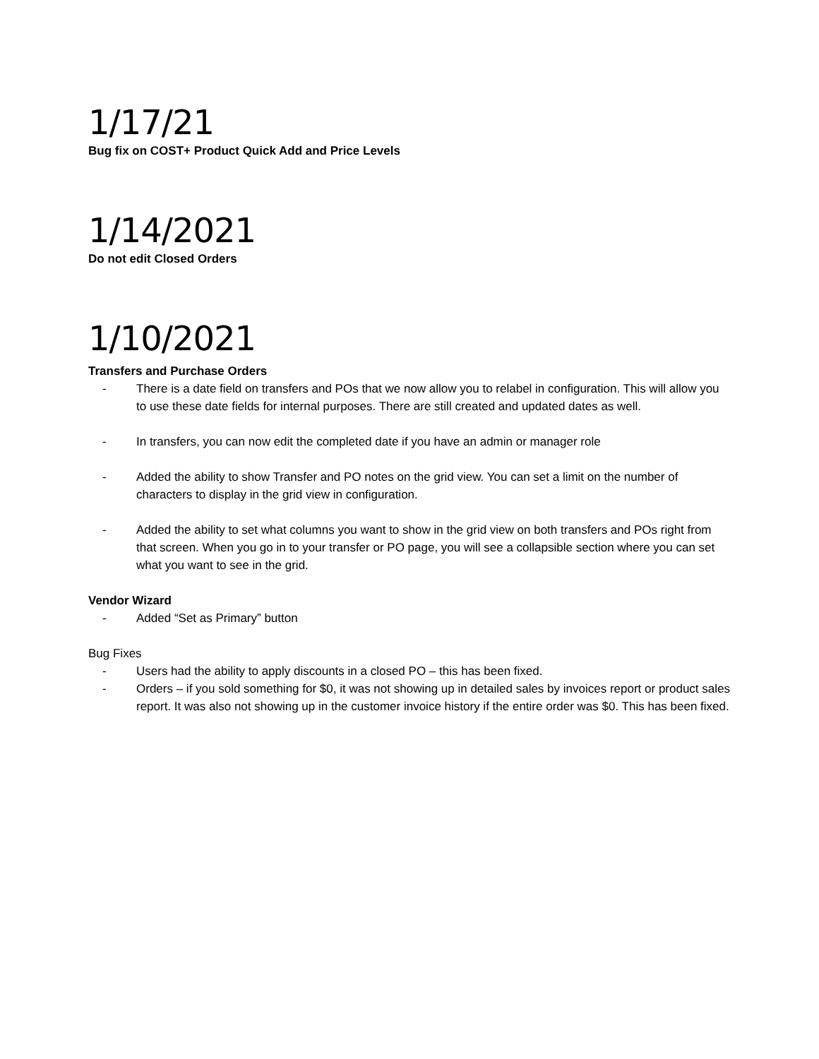1/17/21
Bug fix on COST+ Product Quick Add and Price Levels
1/14/2021
Do not edit Closed Orders
1/10/2021
Transfers and Purchase Orders
- There is a date field on transfers and POs that we now allow you to relabel in configuration. This will allow you to use these date fields for internal purposes. There are still created and updated dates as well.
- In transfers, you can now edit the completed date if you have an admin or manager role
- Added the ability to show Transfer and PO notes on the grid view. You can set a limit on the number of characters to display in the grid view in configuration.
- Added the ability to set what columns you want to show in the grid view on both transfers and POs right from that screen. When you go in to your transfer or PO page, you will see a collapsible section where you can set what you want to see in the grid.
Vendor Wizard
- Added “Set as Primary” button
Bug Fixes
- Users had the ability to apply discounts in a closed PO – this has been fixed.
- Orders – if you sold something for $0, it was not showing up in detailed sales by invoices report or product sales report. It was also not showing up in the customer invoice history if the entire order was $0. This has been fixed.